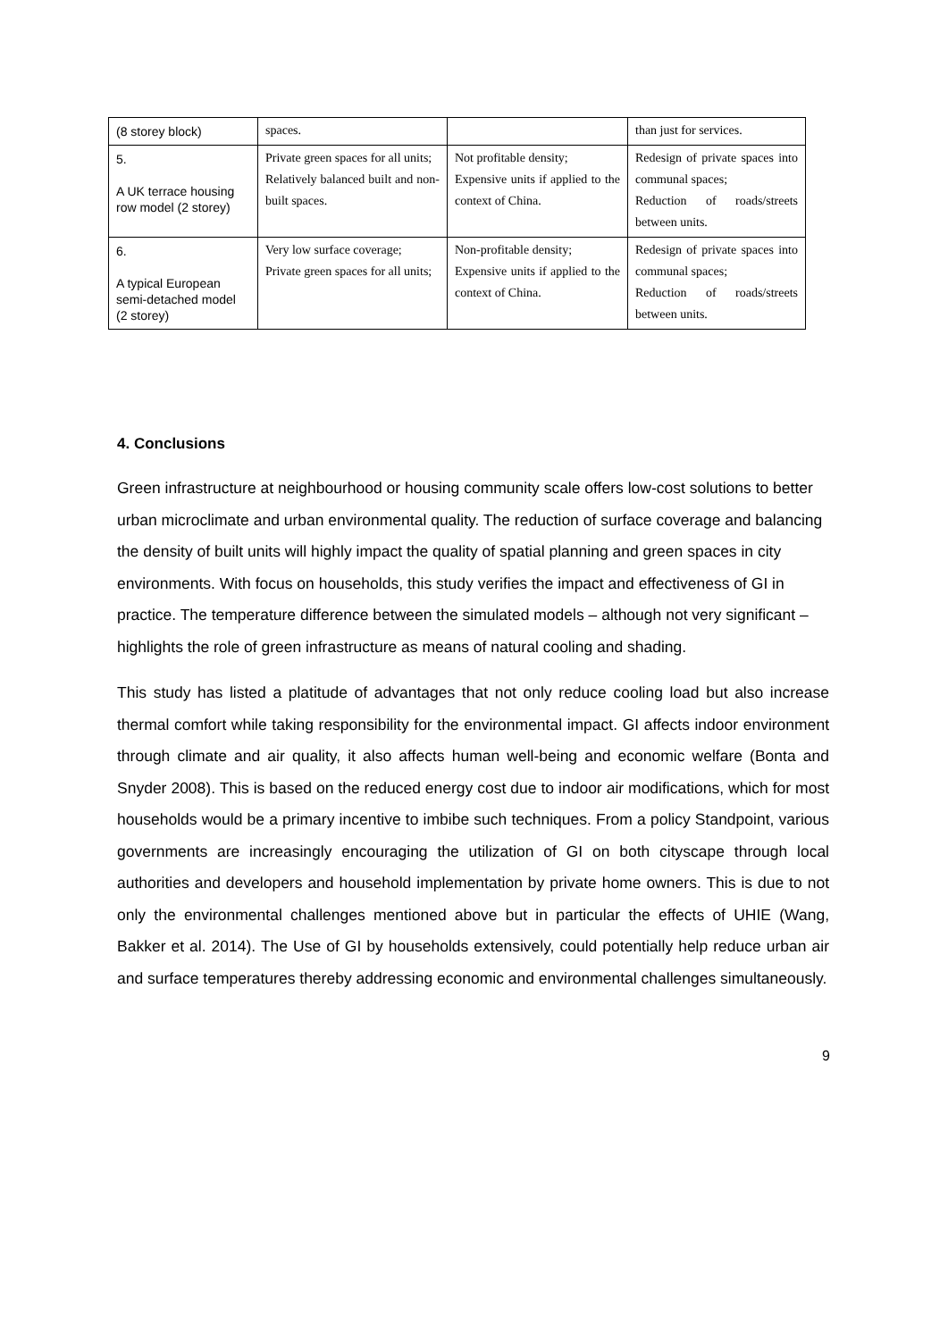| (8 storey block) | spaces. | | than just for services. |
| 5. A UK terrace housing row model (2 storey) | Private green spaces for all units; Relatively balanced built and non-built spaces. | Not profitable density; Expensive units if applied to the context of China. | Redesign of private spaces into communal spaces; Reduction of roads/streets between units. |
| 6. A typical European semi-detached model (2 storey) | Very low surface coverage; Private green spaces for all units; | Non-profitable density; Expensive units if applied to the context of China. | Redesign of private spaces into communal spaces; Reduction of roads/streets between units. |
4. Conclusions
Green infrastructure at neighbourhood or housing community scale offers low-cost solutions to better urban microclimate and urban environmental quality. The reduction of surface coverage and balancing the density of built units will highly impact the quality of spatial planning and green spaces in city environments. With focus on households, this study verifies the impact and effectiveness of GI in practice. The temperature difference between the simulated models – although not very significant – highlights the role of green infrastructure as means of natural cooling and shading.
This study has listed a platitude of advantages that not only reduce cooling load but also increase thermal comfort while taking responsibility for the environmental impact. GI affects indoor environment through climate and air quality, it also affects human well-being and economic welfare (Bonta and Snyder 2008). This is based on the reduced energy cost due to indoor air modifications, which for most households would be a primary incentive to imbibe such techniques. From a policy Standpoint, various governments are increasingly encouraging the utilization of GI on both cityscape through local authorities and developers and household implementation by private home owners. This is due to not only the environmental challenges mentioned above but in particular the effects of UHIE (Wang, Bakker et al. 2014). The Use of GI by households extensively, could potentially help reduce urban air and surface temperatures thereby addressing economic and environmental challenges simultaneously.
9